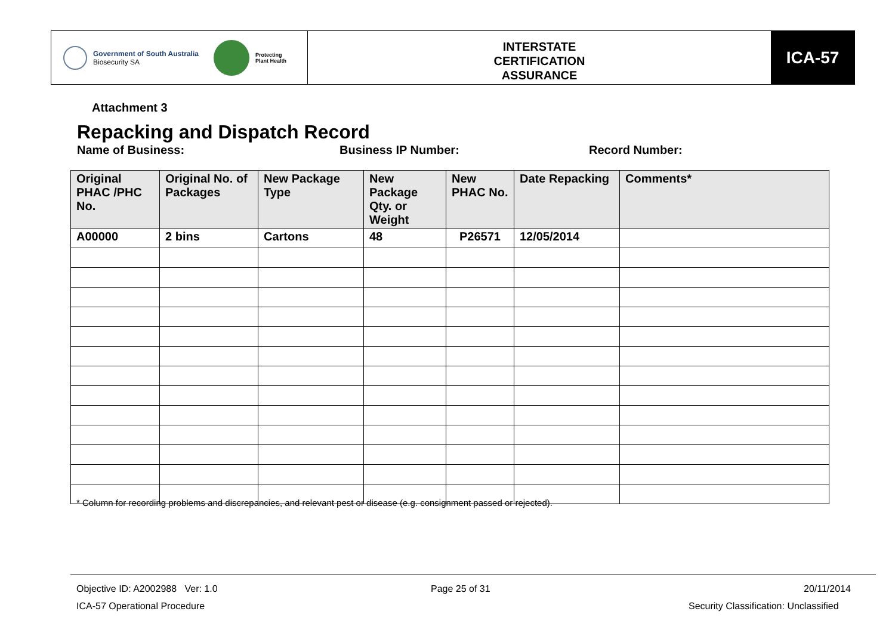Government of South Australia
Biosecurity SA
Protecting
Plant Health
INTERSTATE
CERTIFICATION
ASSURANCE
ICA-57
Attachment 3
Repacking and Dispatch Record
Name of Business: Business IP Number: Record Number:
| Original PHAC /PHC No. | Original No. of Packages | New Package Type | New Package Qty. or Weight | New PHAC No. | Date Repacking | Comments* |
| --- | --- | --- | --- | --- | --- | --- |
| A00000 | 2 bins | Cartons | 48 | P26571 | 12/05/2014 | |
* Column for recording problems and discrepancies, and relevant pest or disease (e.g. consignment passed or rejected).
Objective ID: A2002988 Ver: 1.0
Page 25 of 31 20/11/2014
ICA-57 Operational Procedure
Security Classification: Unclassified